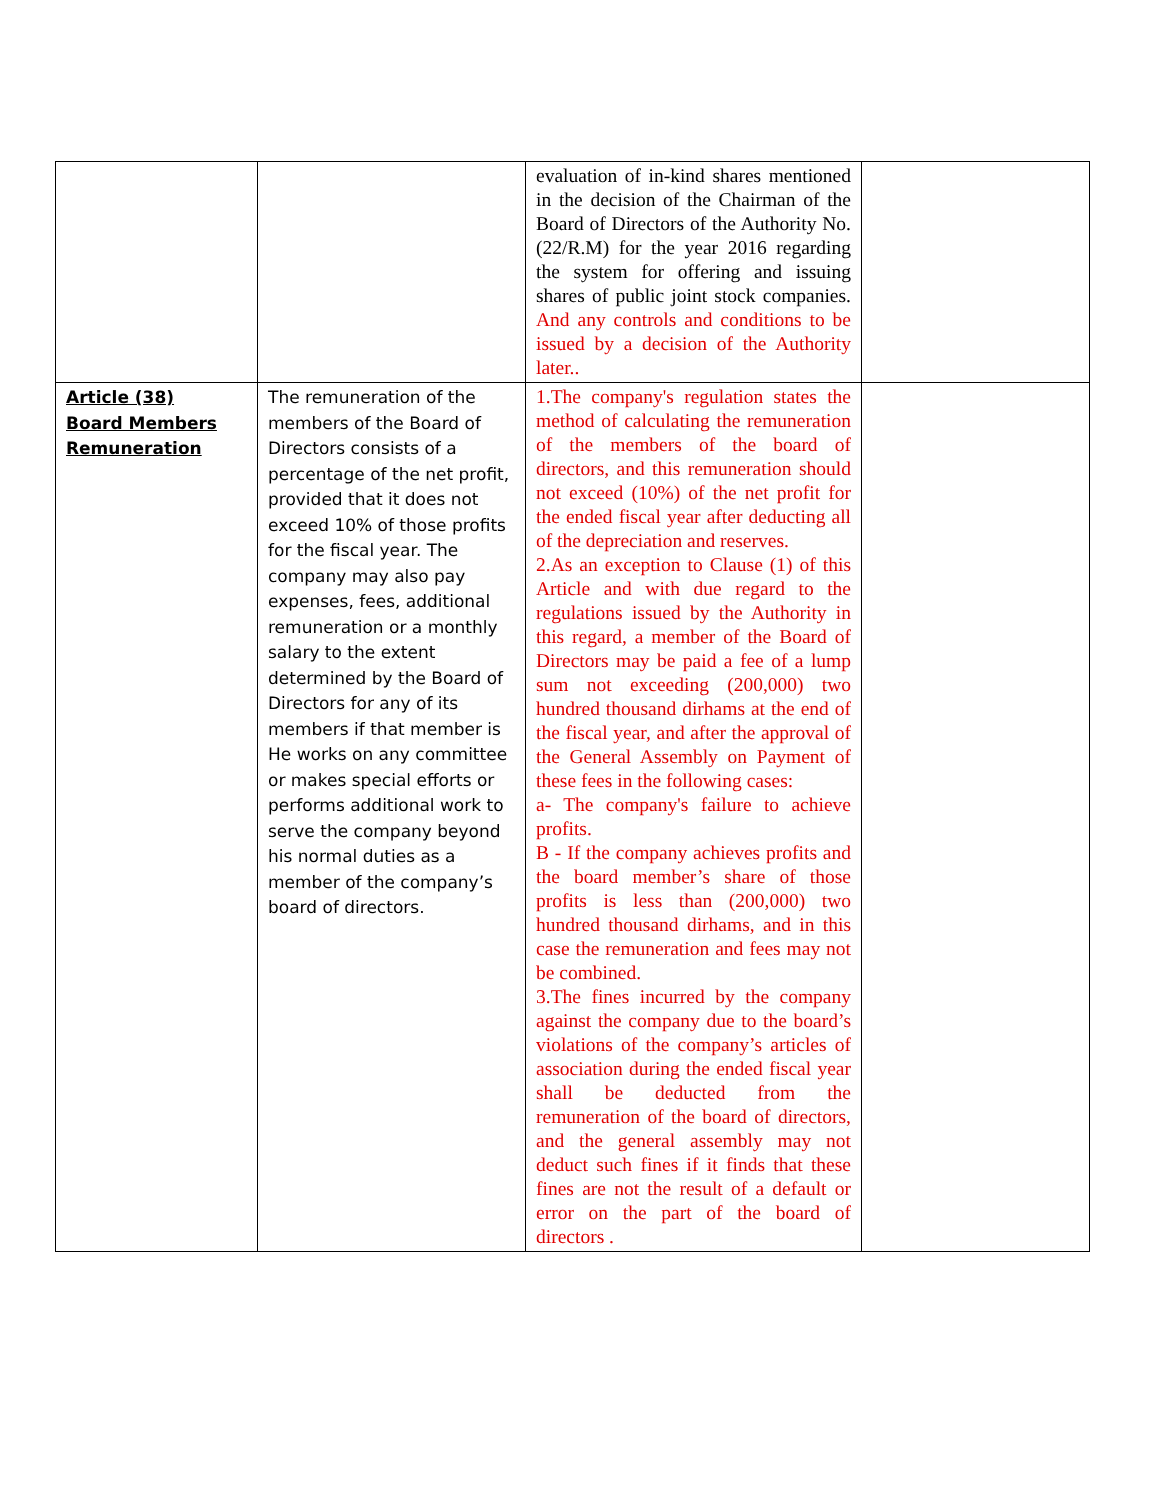| | | evaluation of in-kind shares mentioned in the decision of the Chairman of the Board of Directors of the Authority No. (22/R.M) for the year 2016 regarding the system for offering and issuing shares of public joint stock companies. And any controls and conditions to be issued by a decision of the Authority later.. | |
| Article (38) Board Members Remuneration | The remuneration of the members of the Board of Directors consists of a percentage of the net profit, provided that it does not exceed 10% of those profits for the fiscal year. The company may also pay expenses, fees, additional remuneration or a monthly salary to the extent determined by the Board of Directors for any of its members if that member is He works on any committee or makes special efforts or performs additional work to serve the company beyond his normal duties as a member of the company’s board of directors. | 1.The company's regulation states the method of calculating the remuneration of the members of the board of directors, and this remuneration should not exceed (10%) of the net profit for the ended fiscal year after deducting all of the depreciation and reserves. 2.As an exception to Clause (1) of this Article and with due regard to the regulations issued by the Authority in this regard, a member of the Board of Directors may be paid a fee of a lump sum not exceeding (200,000) two hundred thousand dirhams at the end of the fiscal year, and after the approval of the General Assembly on Payment of these fees in the following cases: a- The company's failure to achieve profits. B - If the company achieves profits and the board member’s share of those profits is less than (200,000) two hundred thousand dirhams, and in this case the remuneration and fees may not be combined. 3.The fines incurred by the company against the company due to the board’s violations of the company’s articles of association during the ended fiscal year shall be deducted from the remuneration of the board of directors, and the general assembly may not deduct such fines if it finds that these fines are not the result of a default or error on the part of the board of directors . | |